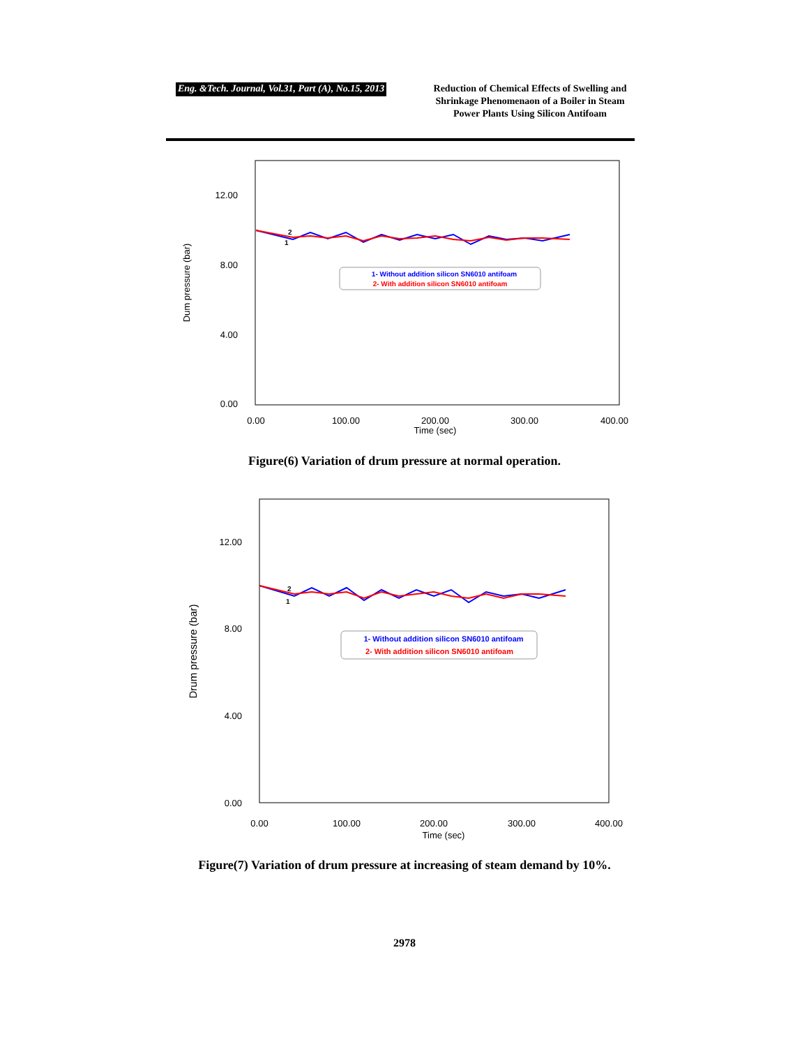Eng. &Tech. Journal, Vol.31, Part (A), No.15, 2013
Reduction of Chemical Effects of Swelling and Shrinkage Phenomenaon of a Boiler in Steam Power Plants Using Silicon Antifoam
12.00
8.00
4.00
0.00
0.00
100.00
200.00
300.00
400.00
Time (sec)
Dum pressure (bar)
2
1
1- Without addition silicon SN6010 antifoam
2- With addition silicon SN6010 antifoam
Figure(6) Variation of drum pressure at normal operation.
12.00
8.00
4.00
0.00
0.00
100.00
200.00
300.00
400.00
Time (sec)
Drum pressure (bar)
2
1
1- Without addition silicon SN6010 antifoam
2- With addition silicon SN6010 antifoam
Figure(7) Variation of drum pressure at increasing of steam demand by 10%.
2978